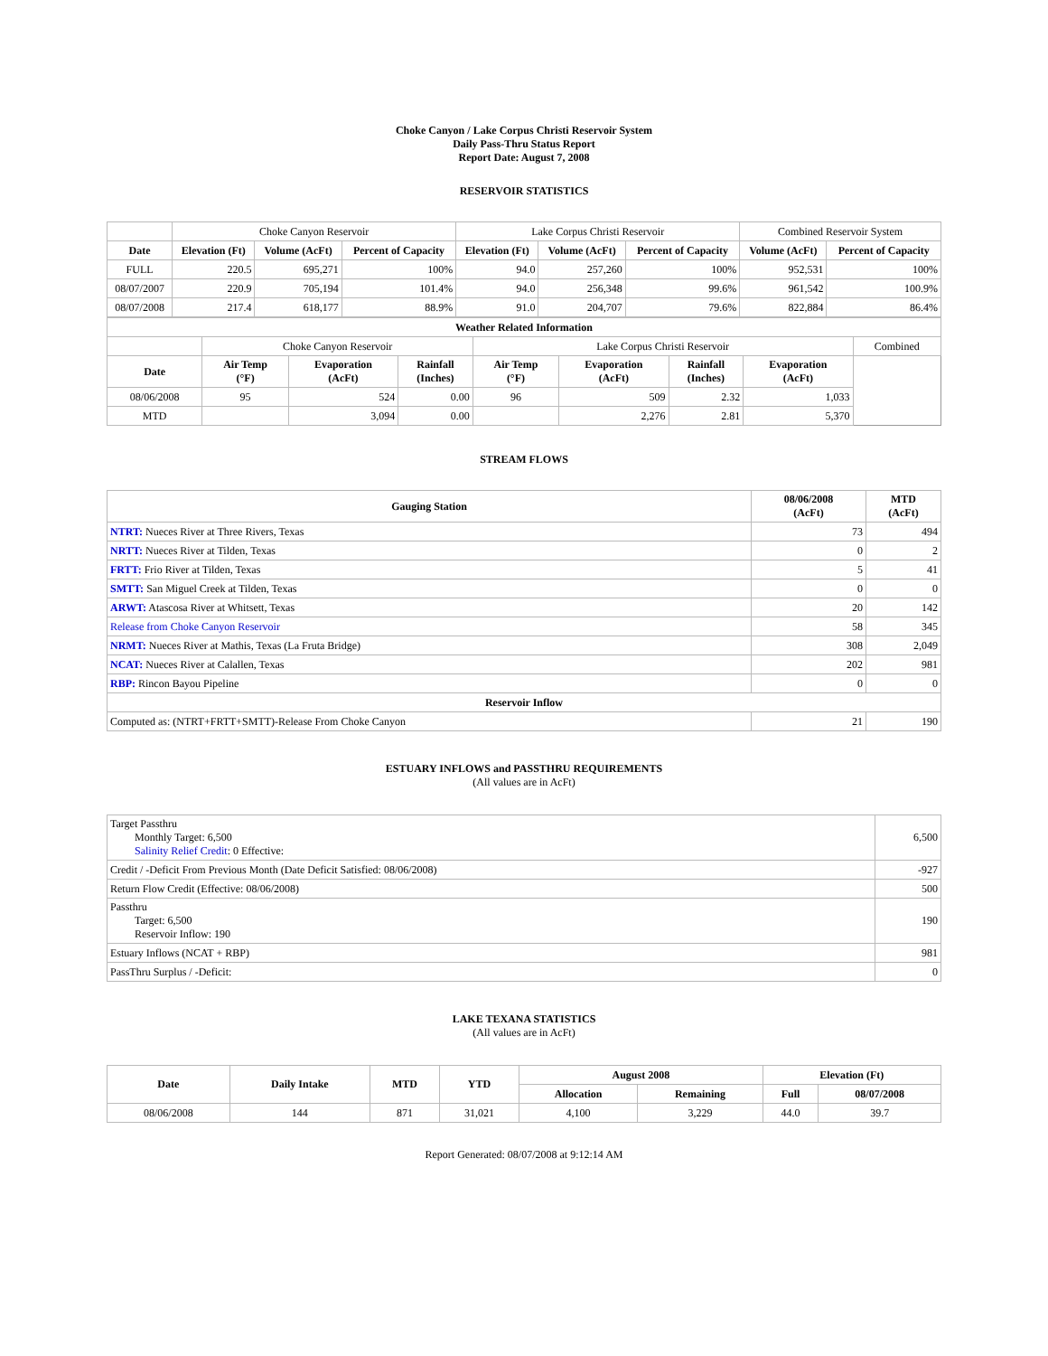Choke Canyon / Lake Corpus Christi Reservoir System
Daily Pass-Thru Status Report
Report Date: August 7, 2008
RESERVOIR STATISTICS
| | Choke Canyon Reservoir | | | Lake Corpus Christi Reservoir | | | Combined Reservoir System | |
| Date | Elevation (Ft) | Volume (AcFt) | Percent of Capacity | Elevation (Ft) | Volume (AcFt) | Percent of Capacity | Volume (AcFt) | Percent of Capacity |
| FULL | 220.5 | 695,271 | 100% | 94.0 | 257,260 | 100% | 952,531 | 100% |
| 08/07/2007 | 220.9 | 705,194 | 101.4% | 94.0 | 256,348 | 99.6% | 961,542 | 100.9% |
| 08/07/2008 | 217.4 | 618,177 | 88.9% | 91.0 | 204,707 | 79.6% | 822,884 | 86.4% |
| Weather Related Information | | | | | | | | |
| --- | --- | --- | --- | --- | --- | --- | --- | --- |
| | Choke Canyon Reservoir | | | Lake Corpus Christi Reservoir | | | | Combined |
| Date | Air Temp (°F) | Evaporation (AcFt) | Rainfall (Inches) | Air Temp (°F) | Evaporation (AcFt) | Rainfall (Inches) | Evaporation (AcFt) | |
| 08/06/2008 | 95 | 524 | 0.00 | 96 | 509 | 2.32 | 1,033 | |
| MTD | | 3,094 | 0.00 | | 2,276 | 2.81 | 5,370 | |
STREAM FLOWS
| Gauging Station | 08/06/2008 (AcFt) | MTD (AcFt) |
| --- | --- | --- |
| NTRT: Nueces River at Three Rivers, Texas | 73 | 494 |
| NRTT: Nueces River at Tilden, Texas | 0 | 2 |
| FRTT: Frio River at Tilden, Texas | 5 | 41 |
| SMTT: San Miguel Creek at Tilden, Texas | 0 | 0 |
| ARWT: Atascosa River at Whitsett, Texas | 20 | 142 |
| Release from Choke Canyon Reservoir | 58 | 345 |
| NRMT: Nueces River at Mathis, Texas (La Fruta Bridge) | 308 | 2,049 |
| NCAT: Nueces River at Calallen, Texas | 202 | 981 |
| RBP: Rincon Bayou Pipeline | 0 | 0 |
| Reservoir Inflow | | |
| Computed as: (NTRT+FRTT+SMTT)-Release From Choke Canyon | 21 | 190 |
ESTUARY INFLOWS and PASSTHRU REQUIREMENTS
(All values are in AcFt)
| Target Passthru Monthly Target: 6,500 Salinity Relief Credit : 0 Effective: | 6,500 |
| Credit / -Deficit From Previous Month (Date Deficit Satisfied: 08/06/2008) | -927 |
| Return Flow Credit (Effective: 08/06/2008) | 500 |
| Passthru Target: 6,500 Reservoir Inflow: 190 | 190 |
| Estuary Inflows (NCAT + RBP) | 981 |
| PassThru Surplus / -Deficit: | 0 |
LAKE TEXANA STATISTICS
(All values are in AcFt)
| Date | Daily Intake | MTD | YTD | August 2008 | | Elevation (Ft) | |
| --- | --- | --- | --- | --- | --- | --- | --- |
| | | | | Allocation | Remaining | Full | 08/07/2008 |
| 08/06/2008 | 144 | 871 | 31,021 | 4,100 | 3,229 | 44.0 | 39.7 |
Report Generated: 08/07/2008 at 9:12:14 AM